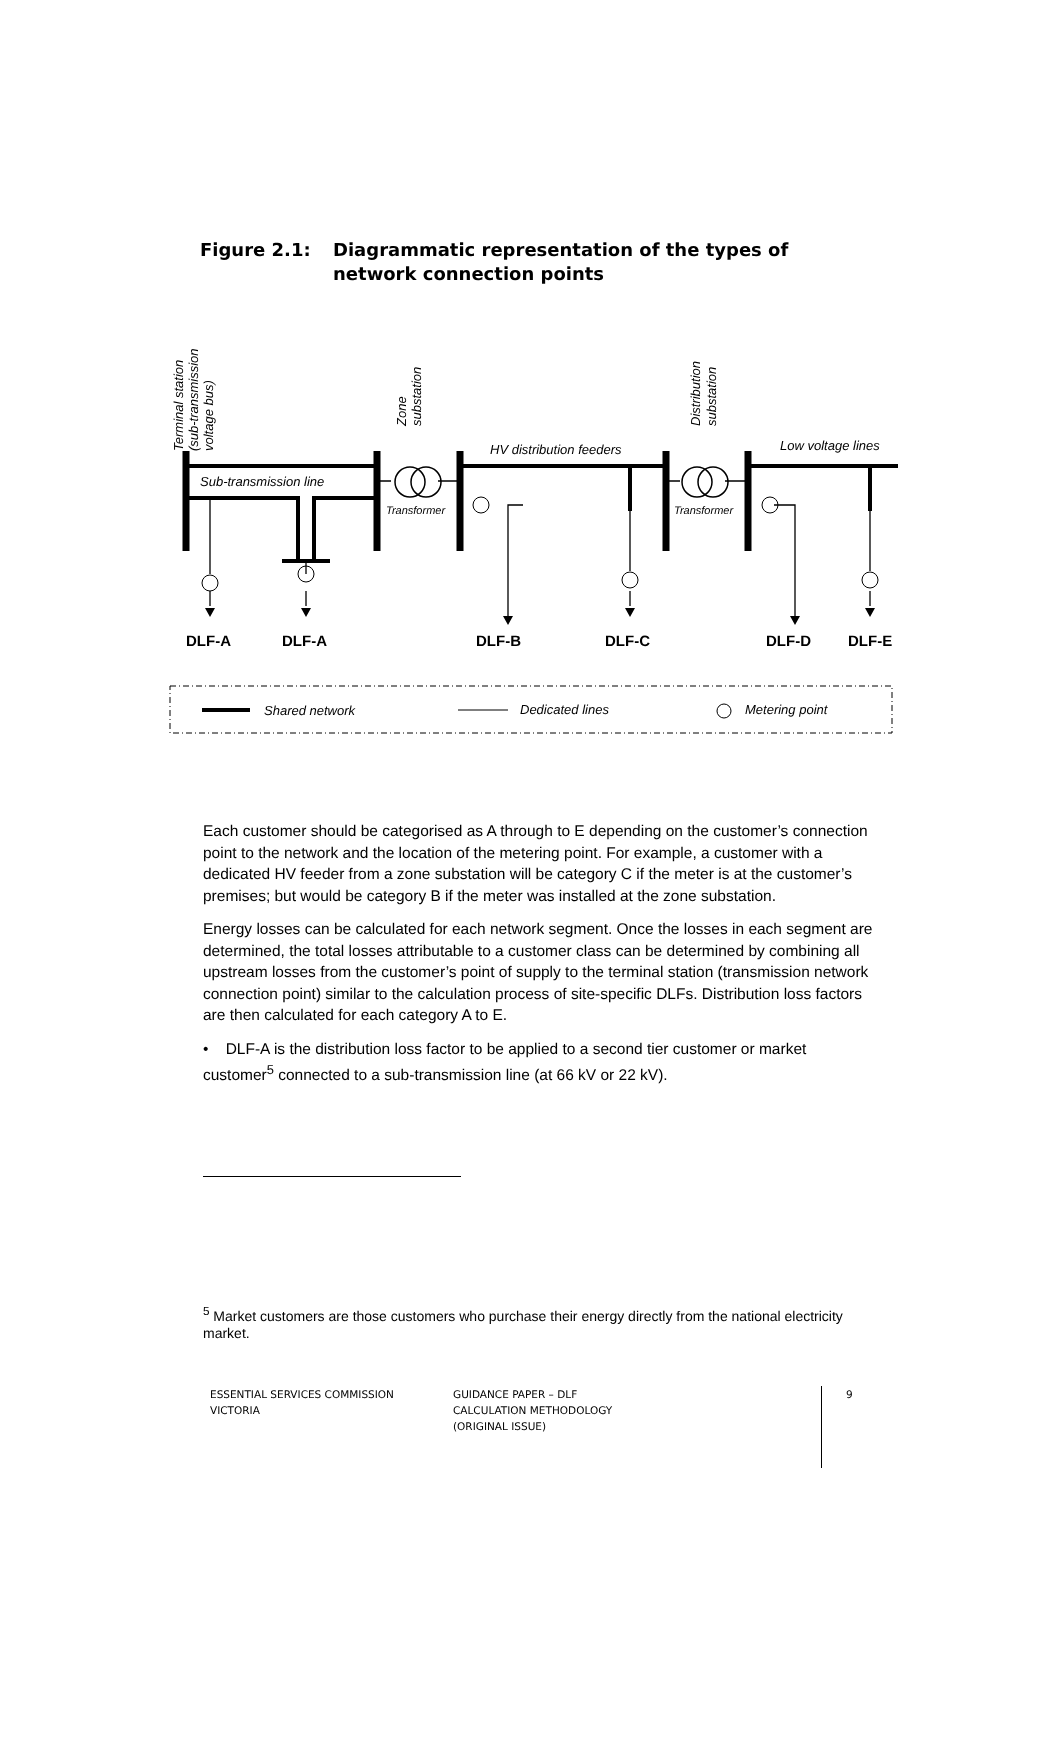Figure 2.1: Diagrammatic representation of the types of
network connection points
Terminal station
(sub-transmission
voltage bus)
Zone
substation
Distribution
substation
HV distribution feeders
Low voltage lines
Sub-transmission line
Transformer
Transformer
DLF-A
DLF-A
DLF-B
DLF-C
DLF-D
DLF-E
Shared network
Dedicated lines
Metering point
Each customer should be categorised as A through to E depending on the customer’s connection point to the network and the location of the metering point. For example, a customer with a dedicated HV feeder from a zone substation will be category C if the meter is at the customer’s premises; but would be category B if the meter was installed at the zone substation.
Energy losses can be calculated for each network segment. Once the losses in each segment are determined, the total losses attributable to a customer class can be determined by combining all upstream losses from the customer’s point of supply to the terminal station (transmission network connection point) similar to the calculation process of site-specific DLFs. Distribution loss factors are then calculated for each category A to E.
• DLF-A is the distribution loss factor to be applied to a second tier customer or market customer<sup>5</sup> connected to a sub-transmission line (at 66 kV or 22 kV).
<sup>5</sup> Market customers are those customers who purchase their energy directly from the national electricity market.
ESSENTIAL SERVICES COMMISSION
VICTORIA
GUIDANCE PAPER – DLF
CALCULATION METHODOLOGY
(ORIGINAL ISSUE)
9